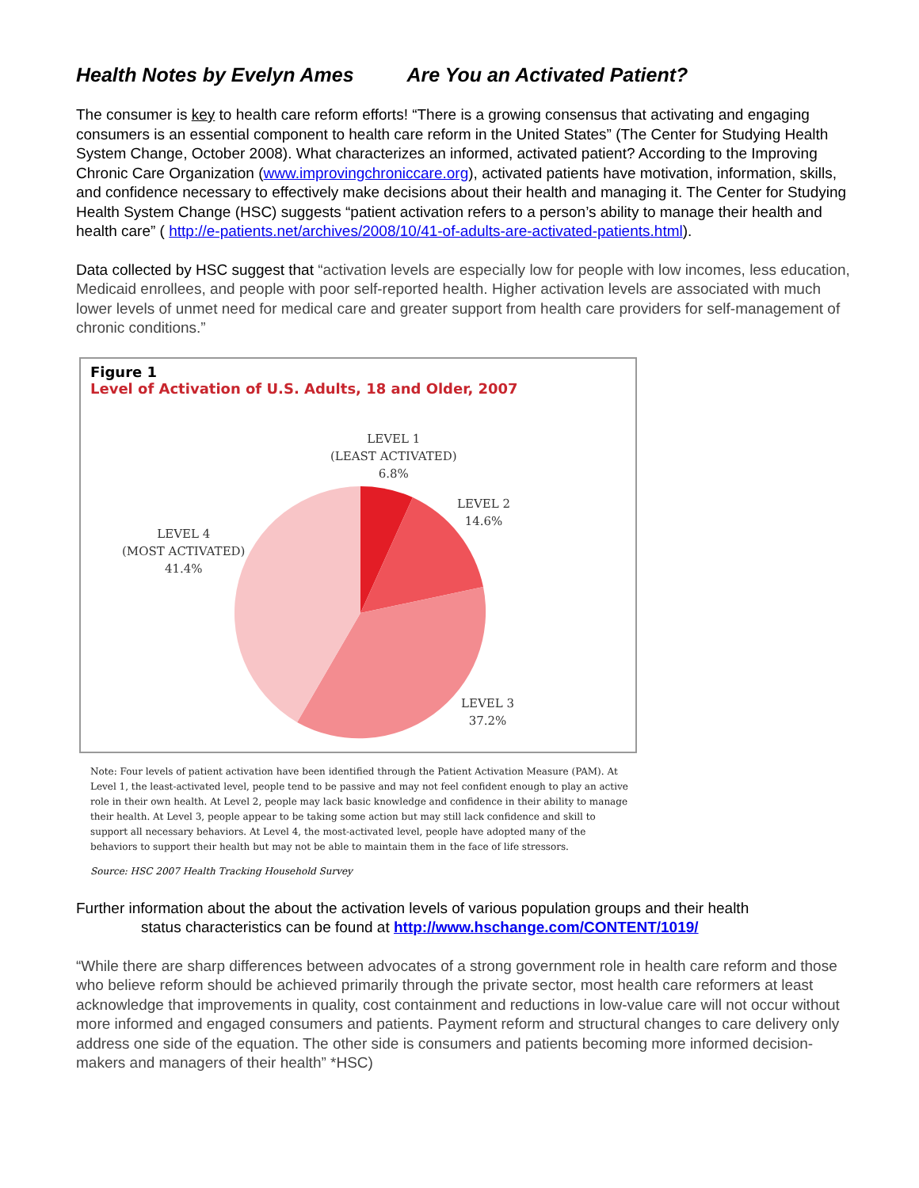Health Notes by Evelyn Ames Are You an Activated Patient?
The consumer is key to health care reform efforts! “There is a growing consensus that activating and engaging consumers is an essential component to health care reform in the United States” (The Center for Studying Health System Change, October 2008). What characterizes an informed, activated patient? According to the Improving Chronic Care Organization (www.improvingchroniccare.org), activated patients have motivation, information, skills, and confidence necessary to effectively make decisions about their health and managing it. The Center for Studying Health System Change (HSC) suggests “patient activation refers to a person’s ability to manage their health and health care” ( http://e-patients.net/archives/2008/10/41-of-adults-are-activated-patients.html).
Data collected by HSC suggest that “activation levels are especially low for people with low incomes, less education, Medicaid enrollees, and people with poor self-reported health. Higher activation levels are associated with much lower levels of unmet need for medical care and greater support from health care providers for self-management of chronic conditions.”
Figure 1
Level of Activation of U.S. Adults, 18 and Older, 2007
LEVEL 1
(LEAST ACTIVATED)
6.8%
LEVEL 2
14.6%
LEVEL 4
(MOST ACTIVATED)
41.4%
LEVEL 3
37.2%
Note: Four levels of patient activation have been identified through the Patient Activation Measure (PAM). At Level 1, the least-activated level, people tend to be passive and may not feel confident enough to play an active role in their own health. At Level 2, people may lack basic knowledge and confidence in their ability to manage their health. At Level 3, people appear to be taking some action but may still lack confidence and skill to support all necessary behaviors. At Level 4, the most-activated level, people have adopted many of the behaviors to support their health but may not be able to maintain them in the face of life stressors.
Source: HSC 2007 Health Tracking Household Survey
Further information about the about the activation levels of various population groups and their health
status characteristics can be found at http://www.hschange.com/CONTENT/1019/
“While there are sharp differences between advocates of a strong government role in health care reform and those who believe reform should be achieved primarily through the private sector, most health care reformers at least acknowledge that improvements in quality, cost containment and reductions in low-value care will not occur without more informed and engaged consumers and patients. Payment reform and structural changes to care delivery only address one side of the equation. The other side is consumers and patients becoming more informed decision-makers and managers of their health” *HSC)